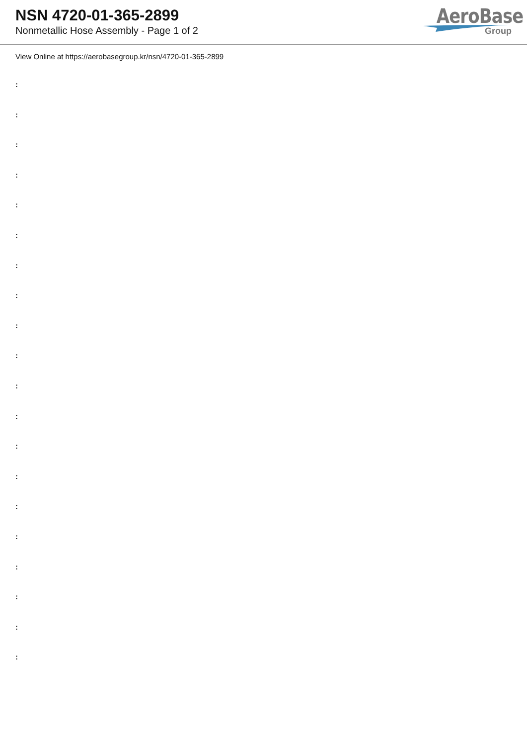NSN 4720-01-365-2899
Nonmetallic Hose Assembly - Page 1 of 2
AeroBase
Group
View Online at https://aerobasegroup.kr/nsn/4720-01-365-2899
:
:
:
:
:
:
:
:
:
:
:
:
:
:
:
:
:
:
:
: